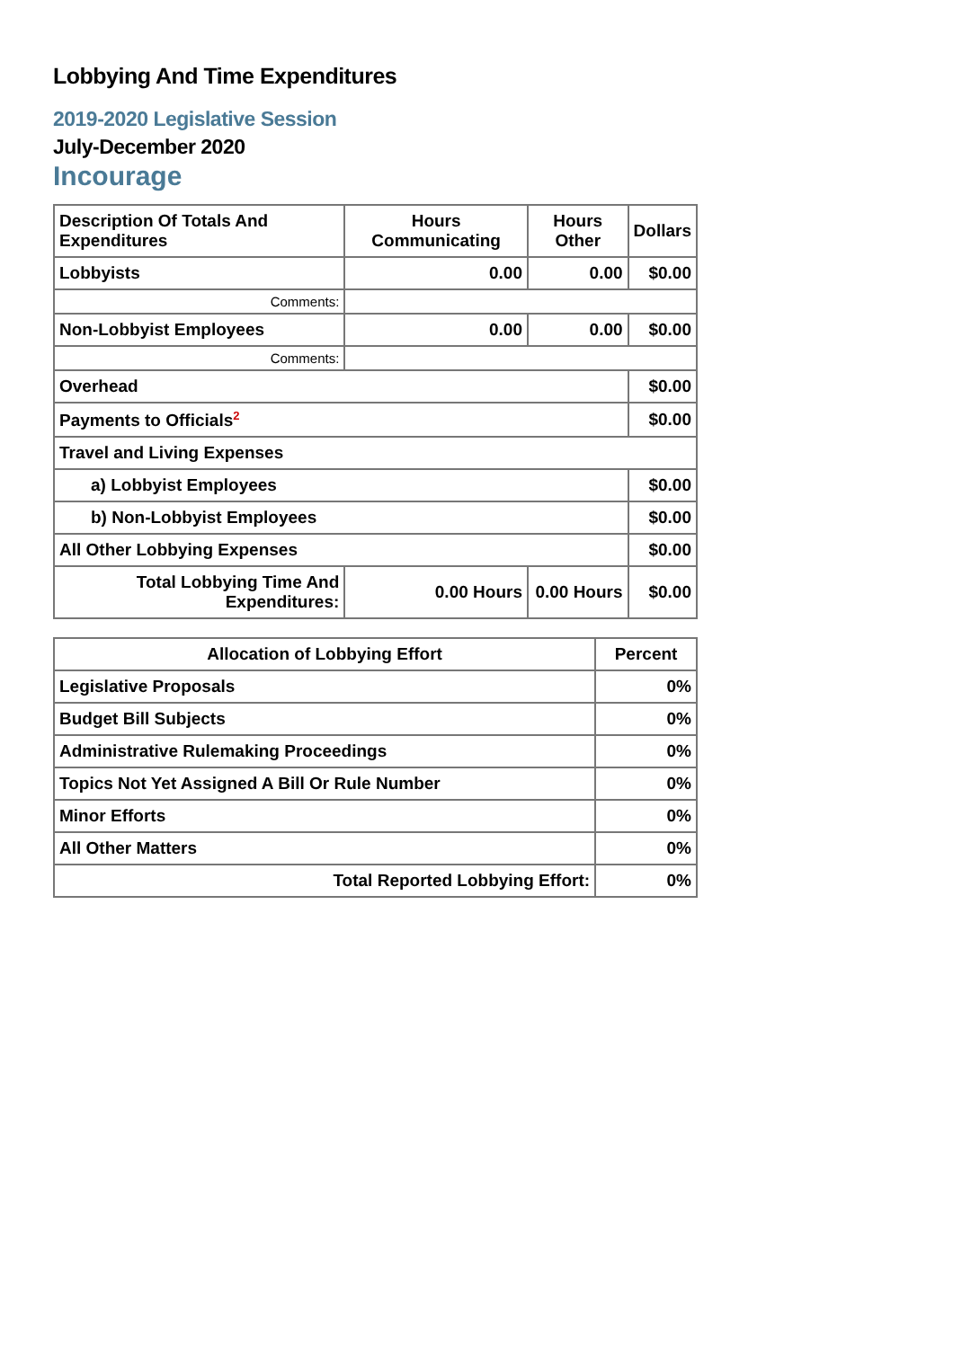Lobbying And Time Expenditures
2019-2020 Legislative Session
July-December 2020
Incourage
| Description Of Totals And Expenditures | Hours Communicating | Hours Other | Dollars |
| --- | --- | --- | --- |
| Lobbyists | 0.00 | 0.00 | $0.00 |
| Comments: | | | |
| Non-Lobbyist Employees | 0.00 | 0.00 | $0.00 |
| Comments: | | | |
| Overhead | | | $0.00 |
| Payments to Officials<sup>2</sup> | | | $0.00 |
| Travel and Living Expenses | | | |
| a) Lobbyist Employees | | | $0.00 |
| b) Non-Lobbyist Employees | | | $0.00 |
| All Other Lobbying Expenses | | | $0.00 |
| Total Lobbying Time And Expenditures: | 0.00 Hours | 0.00 Hours | $0.00 |
| Allocation of Lobbying Effort | Percent |
| --- | --- |
| Legislative Proposals | 0% |
| Budget Bill Subjects | 0% |
| Administrative Rulemaking Proceedings | 0% |
| Topics Not Yet Assigned A Bill Or Rule Number | 0% |
| Minor Efforts | 0% |
| All Other Matters | 0% |
| Total Reported Lobbying Effort: | 0% |